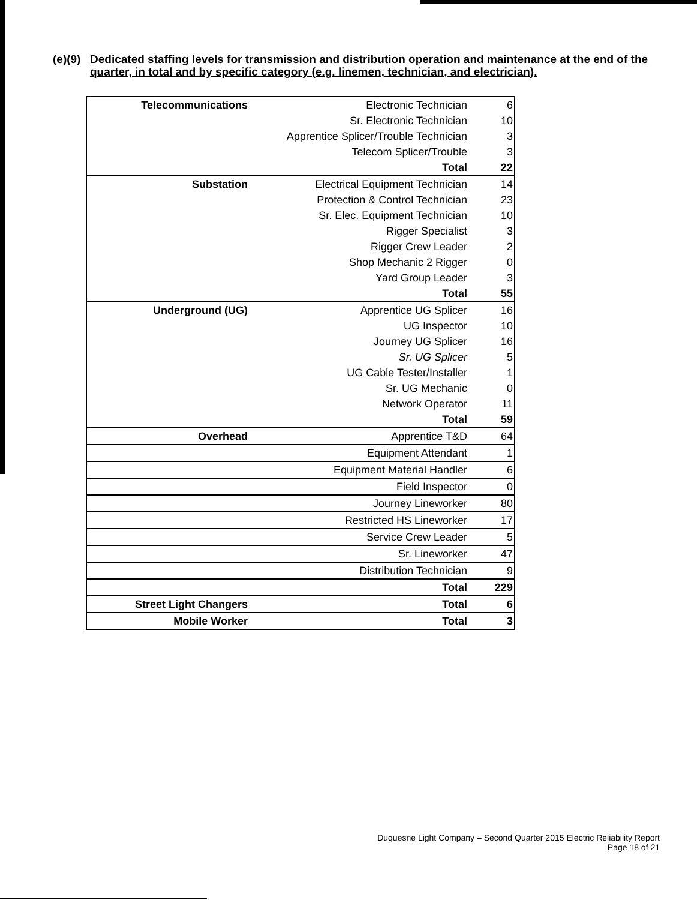(e)(9) Dedicated staffing levels for transmission and distribution operation and maintenance at the end of the quarter, in total and by specific category (e.g. linemen, technician, and electrician).
| Telecommunications | Electronic Technician | 6 |
| | Sr. Electronic Technician | 10 |
| | Apprentice Splicer/Trouble Technician | 3 |
| | Telecom Splicer/Trouble | 3 |
| | Total | 22 |
| Substation | Electrical Equipment Technician | 14 |
| | Protection & Control Technician | 23 |
| | Sr. Elec. Equipment Technician | 10 |
| | Rigger Specialist | 3 |
| | Rigger Crew Leader | 2 |
| | Shop Mechanic 2 Rigger | 0 |
| | Yard Group Leader | 3 |
| | Total | 55 |
| Underground (UG) | Apprentice UG Splicer | 16 |
| | UG Inspector | 10 |
| | Journey UG Splicer | 16 |
| | Sr. UG Splicer | 5 |
| | UG Cable Tester/Installer | 1 |
| | Sr. UG Mechanic | 0 |
| | Network Operator | 11 |
| | Total | 59 |
| Overhead | Apprentice T&D | 64 |
| | Equipment Attendant | 1 |
| | Equipment Material Handler | 6 |
| | Field Inspector | 0 |
| | Journey Lineworker | 80 |
| | Restricted HS Lineworker | 17 |
| | Service Crew Leader | 5 |
| | Sr. Lineworker | 47 |
| | Distribution Technician | 9 |
| | Total | 229 |
| Street Light Changers | Total | 6 |
| Mobile Worker | Total | 3 |
Duquesne Light Company – Second Quarter 2015 Electric Reliability Report
Page 18 of 21